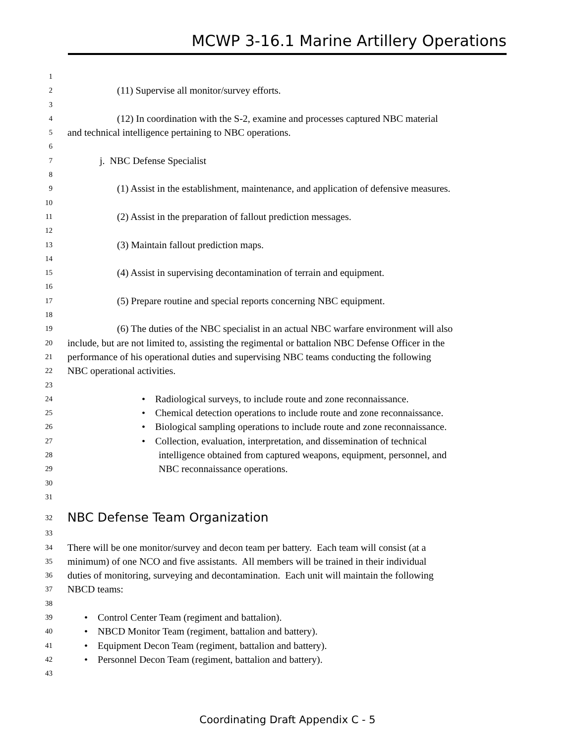MCWP 3-16.1 Marine Artillery Operations
1
2 (11) Supervise all monitor/survey efforts.
3
4 (12) In coordination with the S-2, examine and processes captured NBC material
5 and technical intelligence pertaining to NBC operations.
6
7 j. NBC Defense Specialist
8
9 (1) Assist in the establishment, maintenance, and application of defensive measures.
10
11 (2) Assist in the preparation of fallout prediction messages.
12
13 (3) Maintain fallout prediction maps.
14
15 (4) Assist in supervising decontamination of terrain and equipment.
16
17 (5) Prepare routine and special reports concerning NBC equipment.
18
19 (6) The duties of the NBC specialist in an actual NBC warfare environment will also
20 include, but are not limited to, assisting the regimental or battalion NBC Defense Officer in the
21 performance of his operational duties and supervising NBC teams conducting the following
22 NBC operational activities.
23
24 • Radiological surveys, to include route and zone reconnaissance.
25 • Chemical detection operations to include route and zone reconnaissance.
26 • Biological sampling operations to include route and zone reconnaissance.
27 • Collection, evaluation, interpretation, and dissemination of technical
28 intelligence obtained from captured weapons, equipment, personnel, and
29 NBC reconnaissance operations.
30
31
32 NBC Defense Team Organization
33
34 There will be one monitor/survey and decon team per battery. Each team will consist (at a
35 minimum) of one NCO and five assistants. All members will be trained in their individual
36 duties of monitoring, surveying and decontamination. Each unit will maintain the following
37 NBCD teams:
38
39 • Control Center Team (regiment and battalion).
40 • NBCD Monitor Team (regiment, battalion and battery).
41 • Equipment Decon Team (regiment, battalion and battery).
42 • Personnel Decon Team (regiment, battalion and battery).
43
Coordinating Draft Appendix C - 5